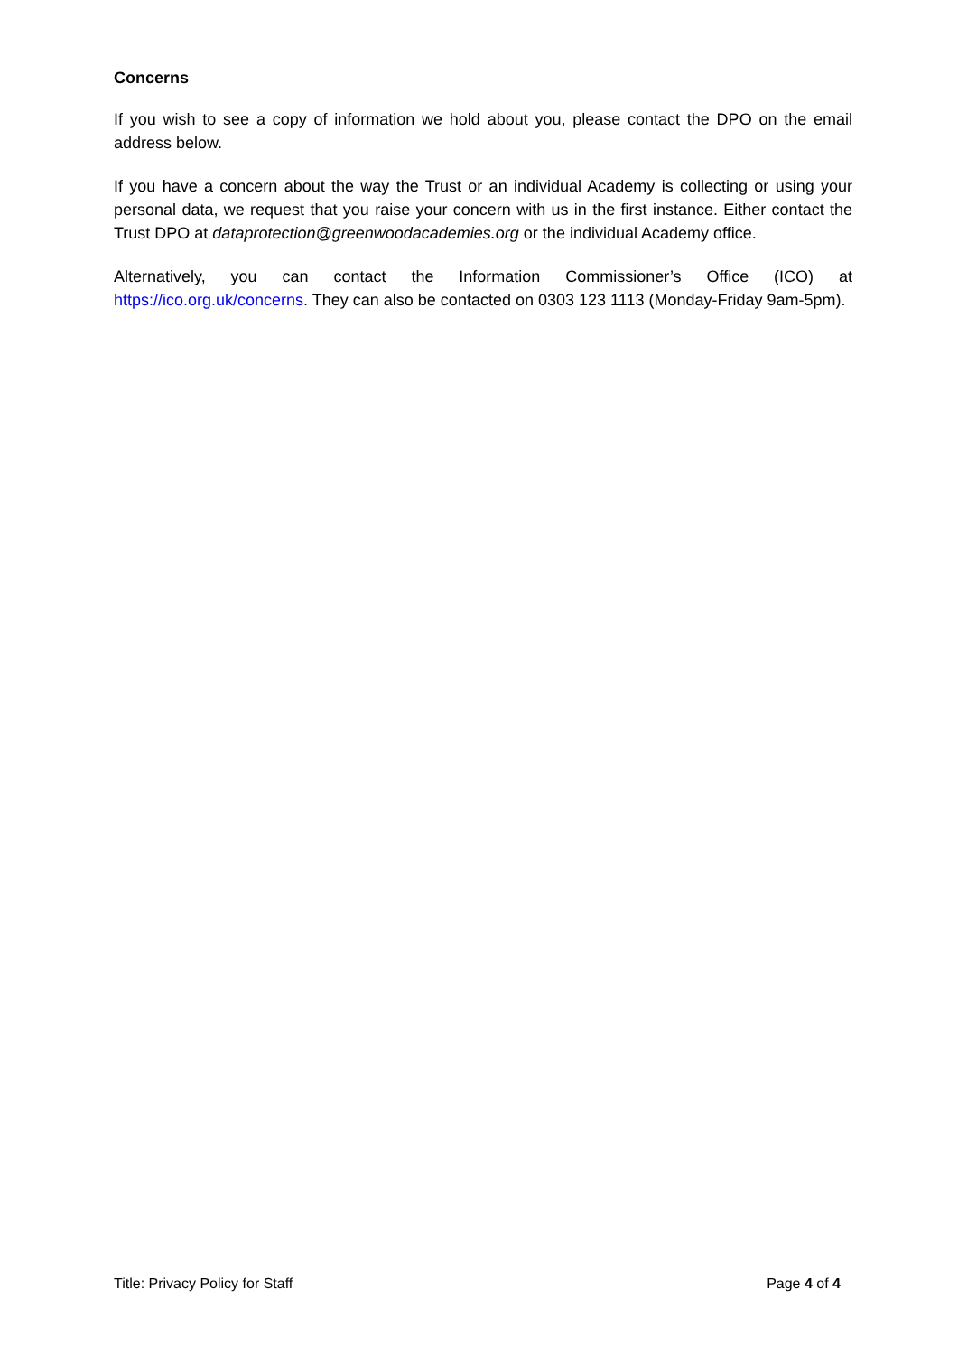Concerns
If you wish to see a copy of information we hold about you, please contact the DPO on the email address below.
If you have a concern about the way the Trust or an individual Academy is collecting or using your personal data, we request that you raise your concern with us in the first instance. Either contact the Trust DPO at dataprotection@greenwoodacademies.org or the individual Academy office.
Alternatively, you can contact the Information Commissioner’s Office (ICO) at https://ico.org.uk/concerns. They can also be contacted on 0303 123 1113 (Monday-Friday 9am-5pm).
Title: Privacy Policy for Staff Page 4 of 4